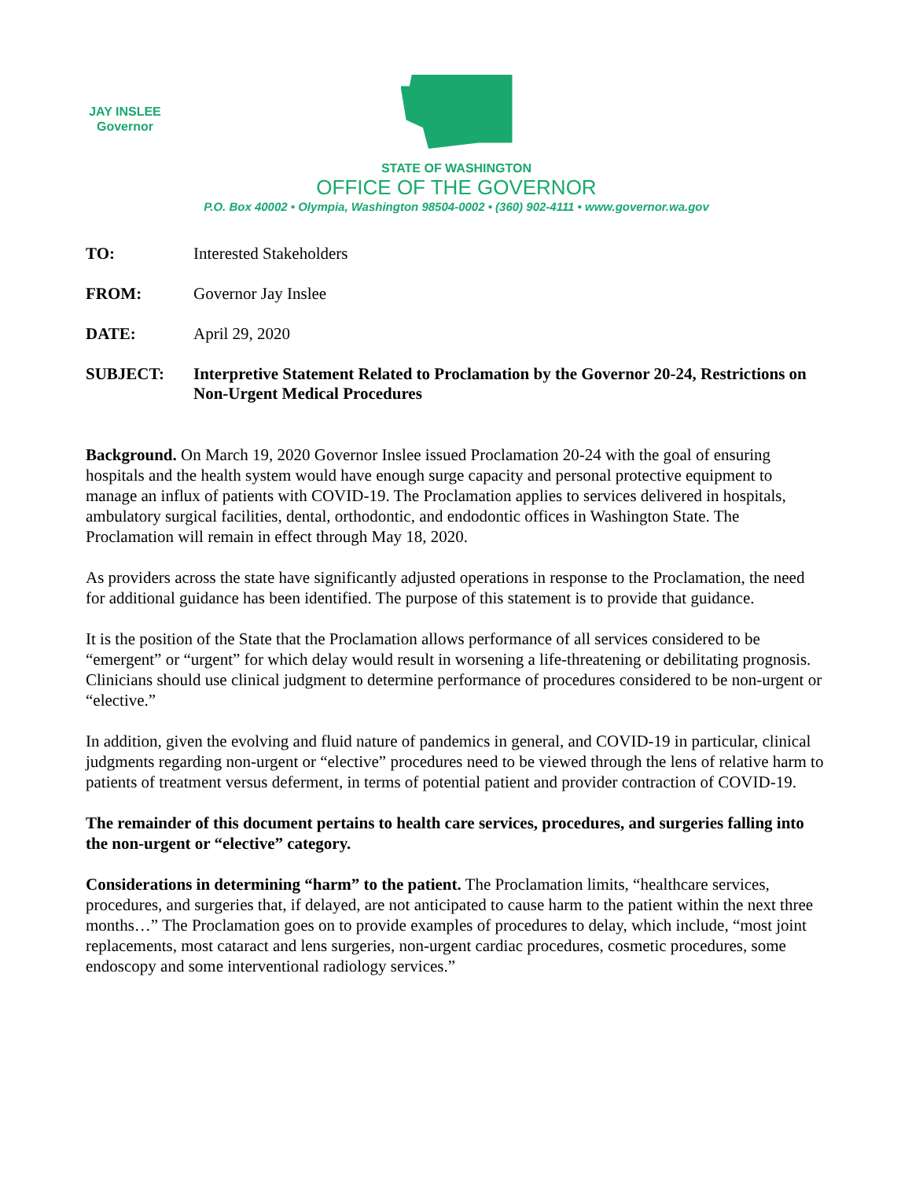JAY INSLEE
Governor
STATE OF WASHINGTON
OFFICE OF THE GOVERNOR
P.O. Box 40002 • Olympia, Washington 98504-0002 • (360) 902-4111 • www.governor.wa.gov
| TO: | Interested Stakeholders |
| FROM: | Governor Jay Inslee |
| DATE: | April 29, 2020 |
| SUBJECT: | Interpretive Statement Related to Proclamation by the Governor 20-24, Restrictions on Non-Urgent Medical Procedures |
Background. On March 19, 2020 Governor Inslee issued Proclamation 20-24 with the goal of ensuring hospitals and the health system would have enough surge capacity and personal protective equipment to manage an influx of patients with COVID-19. The Proclamation applies to services delivered in hospitals, ambulatory surgical facilities, dental, orthodontic, and endodontic offices in Washington State. The Proclamation will remain in effect through May 18, 2020.
As providers across the state have significantly adjusted operations in response to the Proclamation, the need for additional guidance has been identified. The purpose of this statement is to provide that guidance.
It is the position of the State that the Proclamation allows performance of all services considered to be “emergent” or “urgent” for which delay would result in worsening a life-threatening or debilitating prognosis. Clinicians should use clinical judgment to determine performance of procedures considered to be non-urgent or “elective.”
In addition, given the evolving and fluid nature of pandemics in general, and COVID-19 in particular, clinical judgments regarding non-urgent or “elective” procedures need to be viewed through the lens of relative harm to patients of treatment versus deferment, in terms of potential patient and provider contraction of COVID-19.
The remainder of this document pertains to health care services, procedures, and surgeries falling into the non-urgent or “elective” category.
Considerations in determining “harm” to the patient. The Proclamation limits, “healthcare services, procedures, and surgeries that, if delayed, are not anticipated to cause harm to the patient within the next three months…” The Proclamation goes on to provide examples of procedures to delay, which include, “most joint replacements, most cataract and lens surgeries, non-urgent cardiac procedures, cosmetic procedures, some endoscopy and some interventional radiology services.”